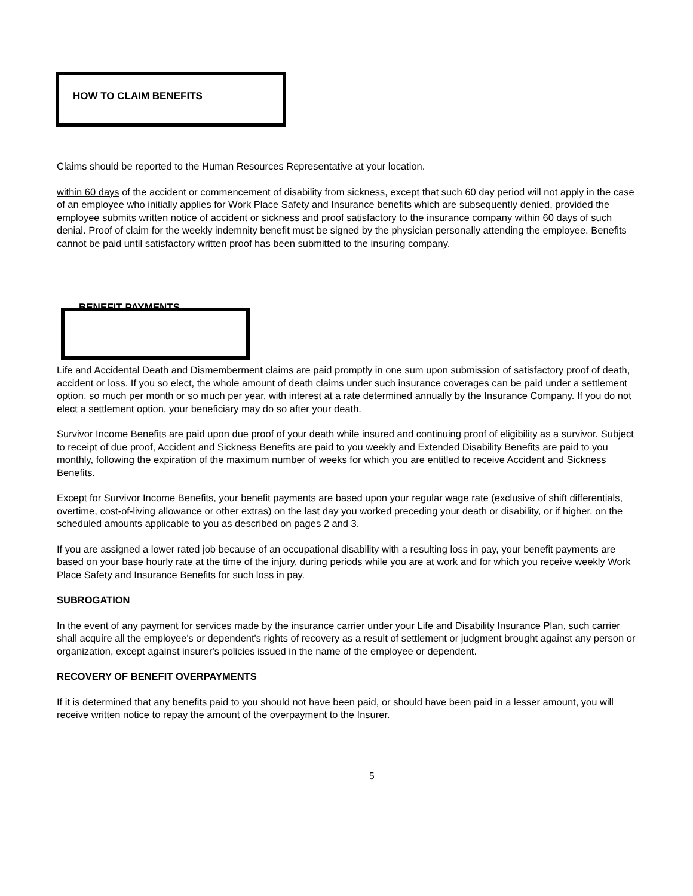HOW TO CLAIM BENEFITS
Claims should be reported to the Human Resources Representative at your location.
within 60 days of the accident or commencement of disability from sickness, except that such 60 day period will not apply in the case of an employee who initially applies for Work Place Safety and Insurance benefits which are subsequently denied, provided the employee submits written notice of accident or sickness and proof satisfactory to the insurance company within 60 days of such denial. Proof of claim for the weekly indemnity benefit must be signed by the physician personally attending the employee. Benefits cannot be paid until satisfactory written proof has been submitted to the insuring company.
BENEFIT PAYMENTS
Life and Accidental Death and Dismemberment claims are paid promptly in one sum upon submission of satisfactory proof of death, accident or loss. If you so elect, the whole amount of death claims under such insurance coverages can be paid under a settlement option, so much per month or so much per year, with interest at a rate determined annually by the Insurance Company. If you do not elect a settlement option, your beneficiary may do so after your death.
Survivor Income Benefits are paid upon due proof of your death while insured and continuing proof of eligibility as a survivor. Subject to receipt of due proof, Accident and Sickness Benefits are paid to you weekly and Extended Disability Benefits are paid to you monthly, following the expiration of the maximum number of weeks for which you are entitled to receive Accident and Sickness Benefits.
Except for Survivor Income Benefits, your benefit payments are based upon your regular wage rate (exclusive of shift differentials, overtime, cost-of-living allowance or other extras) on the last day you worked preceding your death or disability, or if higher, on the scheduled amounts applicable to you as described on pages 2 and 3.
If you are assigned a lower rated job because of an occupational disability with a resulting loss in pay, your benefit payments are based on your base hourly rate at the time of the injury, during periods while you are at work and for which you receive weekly Work Place Safety and Insurance Benefits for such loss in pay.
SUBROGATION
In the event of any payment for services made by the insurance carrier under your Life and Disability Insurance Plan, such carrier shall acquire all the employee's or dependent's rights of recovery as a result of settlement or judgment brought against any person or organization, except against insurer's policies issued in the name of the employee or dependent.
RECOVERY OF BENEFIT OVERPAYMENTS
If it is determined that any benefits paid to you should not have been paid, or should have been paid in a lesser amount, you will receive written notice to repay the amount of the overpayment to the Insurer.
5